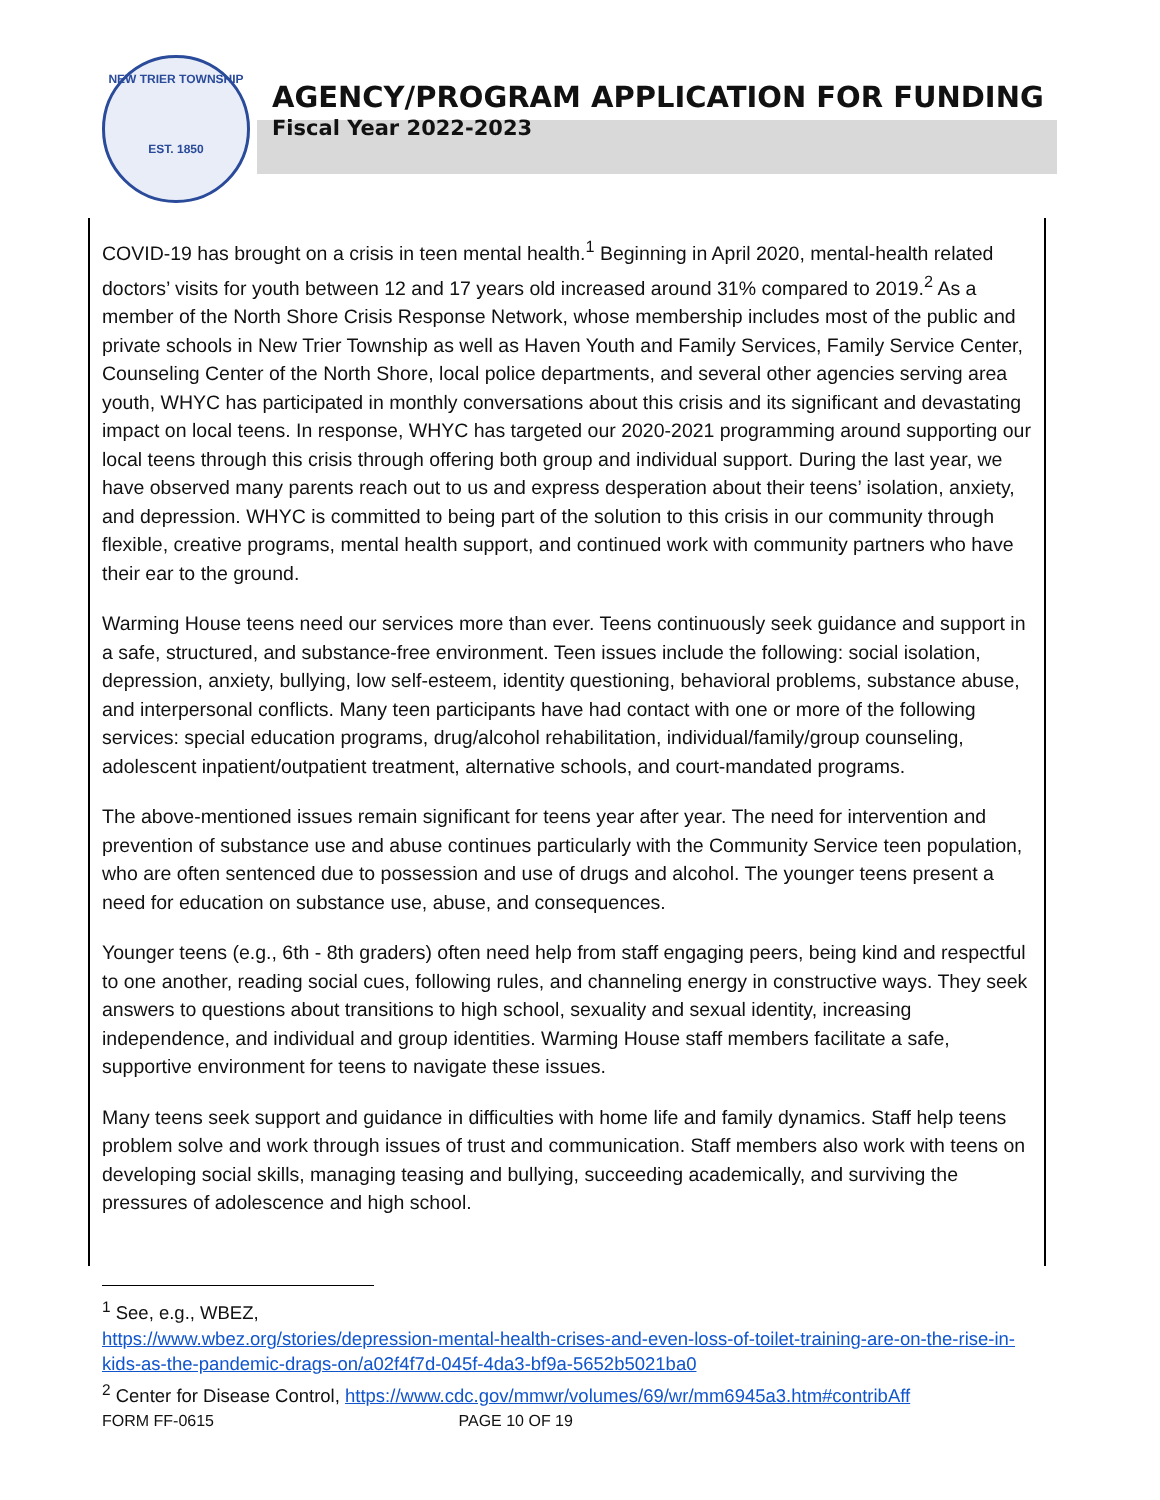NEW TRIER TOWNSHIP
EST. 1850
AGENCY/PROGRAM APPLICATION FOR FUNDING
Fiscal Year 2022-2023
COVID-19 has brought on a crisis in teen mental health.<sup>1</sup> Beginning in April 2020, mental-health related doctors’ visits for youth between 12 and 17 years old increased around 31% compared to 2019.<sup>2</sup> As a member of the North Shore Crisis Response Network, whose membership includes most of the public and private schools in New Trier Township as well as Haven Youth and Family Services, Family Service Center, Counseling Center of the North Shore, local police departments, and several other agencies serving area youth, WHYC has participated in monthly conversations about this crisis and its significant and devastating impact on local teens. In response, WHYC has targeted our 2020-2021 programming around supporting our local teens through this crisis through offering both group and individual support. During the last year, we have observed many parents reach out to us and express desperation about their teens’ isolation, anxiety, and depression. WHYC is committed to being part of the solution to this crisis in our community through flexible, creative programs, mental health support, and continued work with community partners who have their ear to the ground.
Warming House teens need our services more than ever. Teens continuously seek guidance and support in a safe, structured, and substance-free environment. Teen issues include the following: social isolation, depression, anxiety, bullying, low self-esteem, identity questioning, behavioral problems, substance abuse, and interpersonal conflicts. Many teen participants have had contact with one or more of the following services: special education programs, drug/alcohol rehabilitation, individual/family/group counseling, adolescent inpatient/outpatient treatment, alternative schools, and court-mandated programs.
The above-mentioned issues remain significant for teens year after year. The need for intervention and prevention of substance use and abuse continues particularly with the Community Service teen population, who are often sentenced due to possession and use of drugs and alcohol. The younger teens present a need for education on substance use, abuse, and consequences.
Younger teens (e.g., 6th - 8th graders) often need help from staff engaging peers, being kind and respectful to one another, reading social cues, following rules, and channeling energy in constructive ways. They seek answers to questions about transitions to high school, sexuality and sexual identity, increasing independence, and individual and group identities. Warming House staff members facilitate a safe, supportive environment for teens to navigate these issues.
Many teens seek support and guidance in difficulties with home life and family dynamics. Staff help teens problem solve and work through issues of trust and communication. Staff members also work with teens on developing social skills, managing teasing and bullying, succeeding academically, and surviving the pressures of adolescence and high school.
<sup>1</sup> See, e.g., WBEZ,
https://www.wbez.org/stories/depression-mental-health-crises-and-even-loss-of-toilet-training-are-on-the-rise-in-kids-as-the-pandemic-drags-on/a02f4f7d-045f-4da3-bf9a-5652b5021ba0
<sup>2</sup> Center for Disease Control, https://www.cdc.gov/mmwr/volumes/69/wr/mm6945a3.htm#contribAff
FORM FF-0615 PAGE 10 OF 19